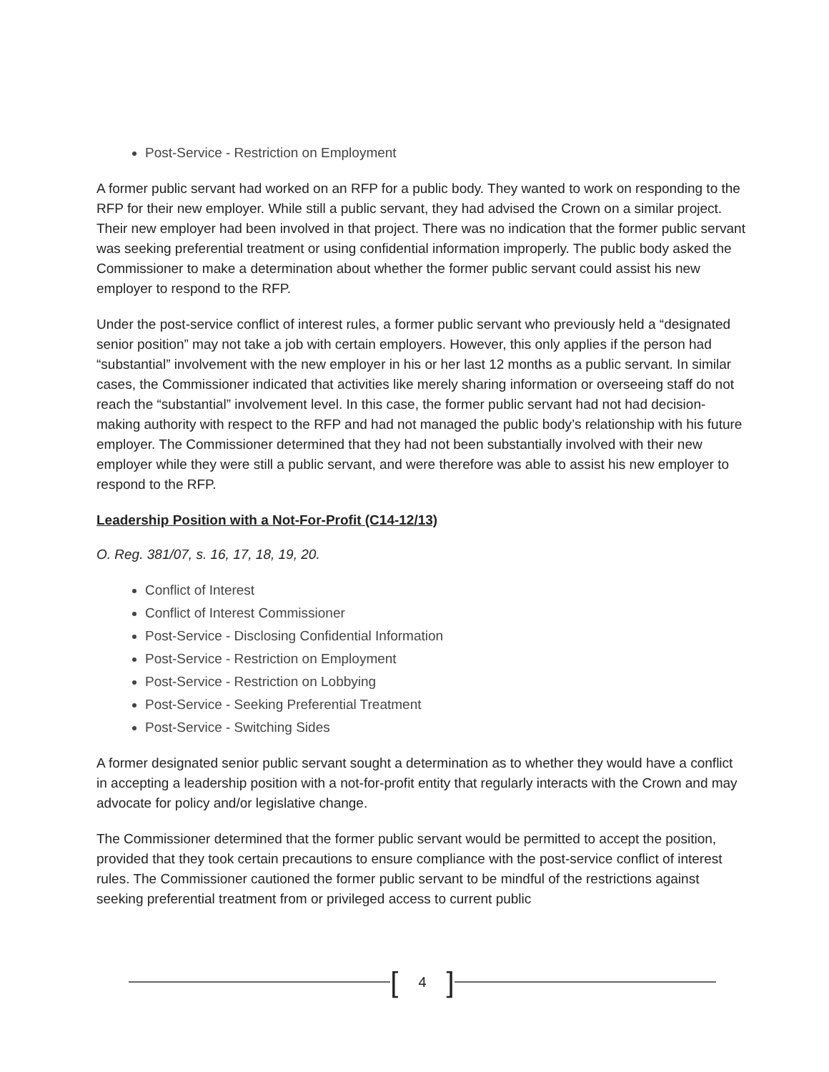Post-Service - Restriction on Employment
A former public servant had worked on an RFP for a public body. They wanted to work on responding to the RFP for their new employer. While still a public servant, they had advised the Crown on a similar project. Their new employer had been involved in that project. There was no indication that the former public servant was seeking preferential treatment or using confidential information improperly. The public body asked the Commissioner to make a determination about whether the former public servant could assist his new employer to respond to the RFP.
Under the post-service conflict of interest rules, a former public servant who previously held a “designated senior position” may not take a job with certain employers. However, this only applies if the person had “substantial” involvement with the new employer in his or her last 12 months as a public servant. In similar cases, the Commissioner indicated that activities like merely sharing information or overseeing staff do not reach the “substantial” involvement level. In this case, the former public servant had not had decision-making authority with respect to the RFP and had not managed the public body’s relationship with his future employer. The Commissioner determined that they had not been substantially involved with their new employer while they were still a public servant, and were therefore was able to assist his new employer to respond to the RFP.
Leadership Position with a Not-For-Profit (C14-12/13)
O. Reg. 381/07, s. 16, 17, 18, 19, 20.
Conflict of Interest
Conflict of Interest Commissioner
Post-Service - Disclosing Confidential Information
Post-Service - Restriction on Employment
Post-Service - Restriction on Lobbying
Post-Service - Seeking Preferential Treatment
Post-Service - Switching Sides
A former designated senior public servant sought a determination as to whether they would have a conflict in accepting a leadership position with a not-for-profit entity that regularly interacts with the Crown and may advocate for policy and/or legislative change.
The Commissioner determined that the former public servant would be permitted to accept the position, provided that they took certain precautions to ensure compliance with the post-service conflict of interest rules. The Commissioner cautioned the former public servant to be mindful of the restrictions against seeking preferential treatment from or privileged access to current public
[4]